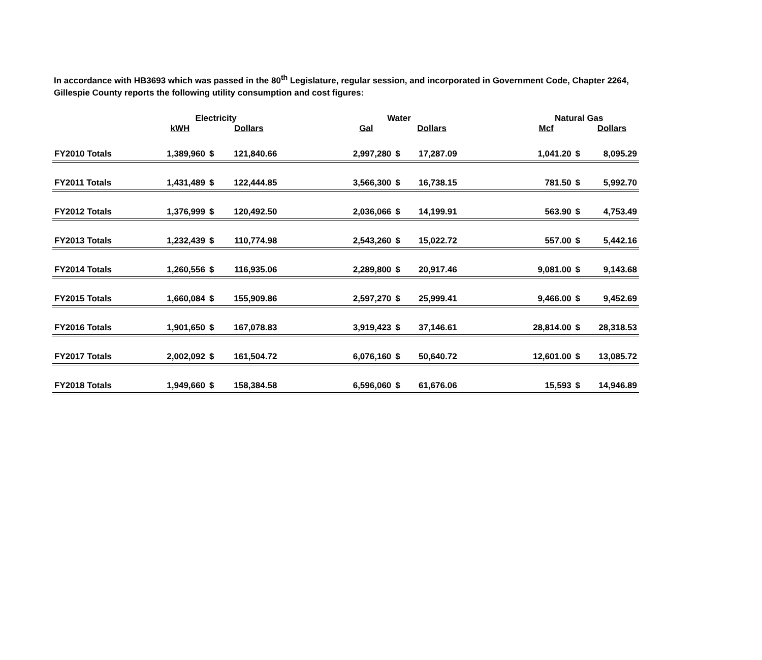In accordance with HB3693 which was passed in the 80<sup>th</sup> Legislature, regular session, and incorporated in Government Code, Chapter 2264, Gillespie County reports the following utility consumption and cost figures:
| | Electricity | | | | Water | | | | Natural Gas | | |
| --- | --- | --- | --- | --- | --- | --- | --- | --- | --- | --- | --- |
| | kWH | | Dollars | | Gal | | Dollars | | Mcf | | Dollars |
| FY2010 Totals | 1,389,960 | $ | 121,840.66 | | 2,997,280 | $ | 17,287.09 | | 1,041.20 | $ | 8,095.29 |
| FY2011 Totals | 1,431,489 | $ | 122,444.85 | | 3,566,300 | $ | 16,738.15 | | 781.50 | $ | 5,992.70 |
| FY2012 Totals | 1,376,999 | $ | 120,492.50 | | 2,036,066 | $ | 14,199.91 | | 563.90 | $ | 4,753.49 |
| FY2013 Totals | 1,232,439 | $ | 110,774.98 | | 2,543,260 | $ | 15,022.72 | | 557.00 | $ | 5,442.16 |
| FY2014 Totals | 1,260,556 | $ | 116,935.06 | | 2,289,800 | $ | 20,917.46 | | 9,081.00 | $ | 9,143.68 |
| FY2015 Totals | 1,660,084 | $ | 155,909.86 | | 2,597,270 | $ | 25,999.41 | | 9,466.00 | $ | 9,452.69 |
| FY2016 Totals | 1,901,650 | $ | 167,078.83 | | 3,919,423 | $ | 37,146.61 | | 28,814.00 | $ | 28,318.53 |
| FY2017 Totals | 2,002,092 | $ | 161,504.72 | | 6,076,160 | $ | 50,640.72 | | 12,601.00 | $ | 13,085.72 |
| FY2018 Totals | 1,949,660 | $ | 158,384.58 | | 6,596,060 | $ | 61,676.06 | | 15,593 | $ | 14,946.89 |